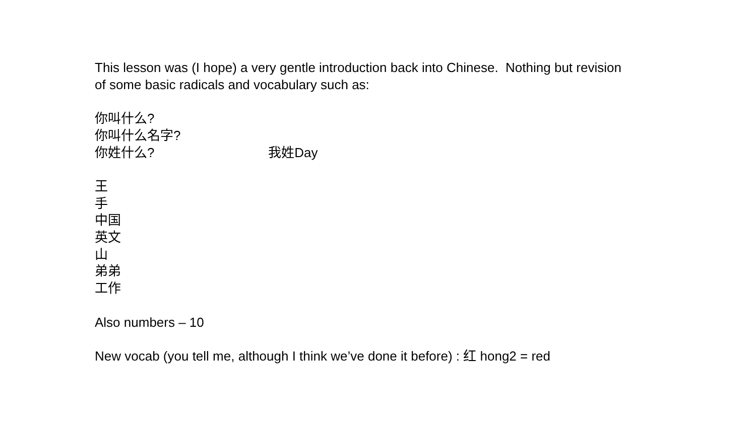This lesson was (I hope) a very gentle introduction back into Chinese. Nothing but revision of some basic radicals and vocabulary such as:
你叫什么?
你叫什么名字?
你姓什么? 我姓Day
王
手
中国
英文
山
弟弟
工作
Also numbers – 10
New vocab (you tell me, although I think we’ve done it before) : 红 hong2 = red